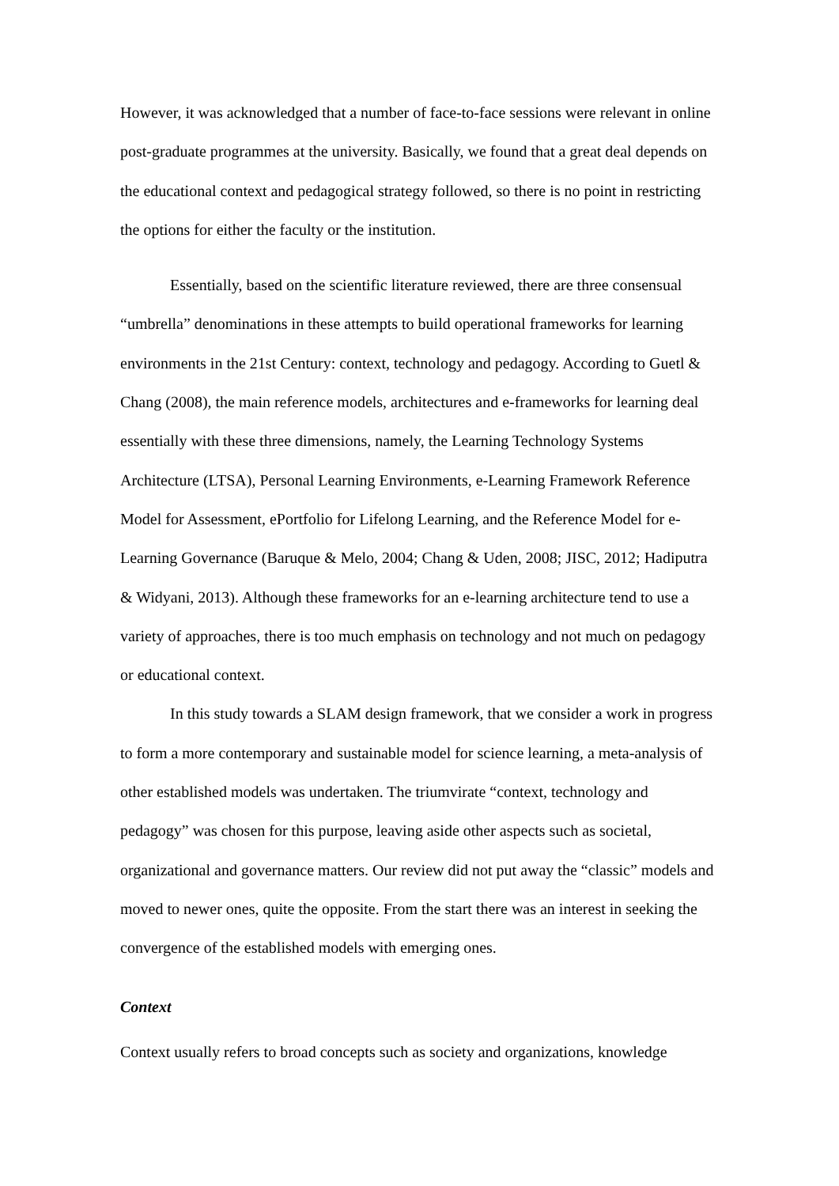However, it was acknowledged that a number of face-to-face sessions were relevant in online post-graduate programmes at the university. Basically, we found that a great deal depends on the educational context and pedagogical strategy followed, so there is no point in restricting the options for either the faculty or the institution.
Essentially, based on the scientific literature reviewed, there are three consensual “umbrella” denominations in these attempts to build operational frameworks for learning environments in the 21st Century: context, technology and pedagogy. According to Guetl & Chang (2008), the main reference models, architectures and e-frameworks for learning deal essentially with these three dimensions, namely, the Learning Technology Systems Architecture (LTSA), Personal Learning Environments, e-Learning Framework Reference Model for Assessment, ePortfolio for Lifelong Learning, and the Reference Model for e-Learning Governance (Baruque & Melo, 2004; Chang & Uden, 2008; JISC, 2012; Hadiputra & Widyani, 2013). Although these frameworks for an e-learning architecture tend to use a variety of approaches, there is too much emphasis on technology and not much on pedagogy or educational context.
In this study towards a SLAM design framework, that we consider a work in progress to form a more contemporary and sustainable model for science learning, a meta-analysis of other established models was undertaken. The triumvirate “context, technology and pedagogy” was chosen for this purpose, leaving aside other aspects such as societal, organizational and governance matters. Our review did not put away the “classic” models and moved to newer ones, quite the opposite. From the start there was an interest in seeking the convergence of the established models with emerging ones.
Context
Context usually refers to broad concepts such as society and organizations, knowledge